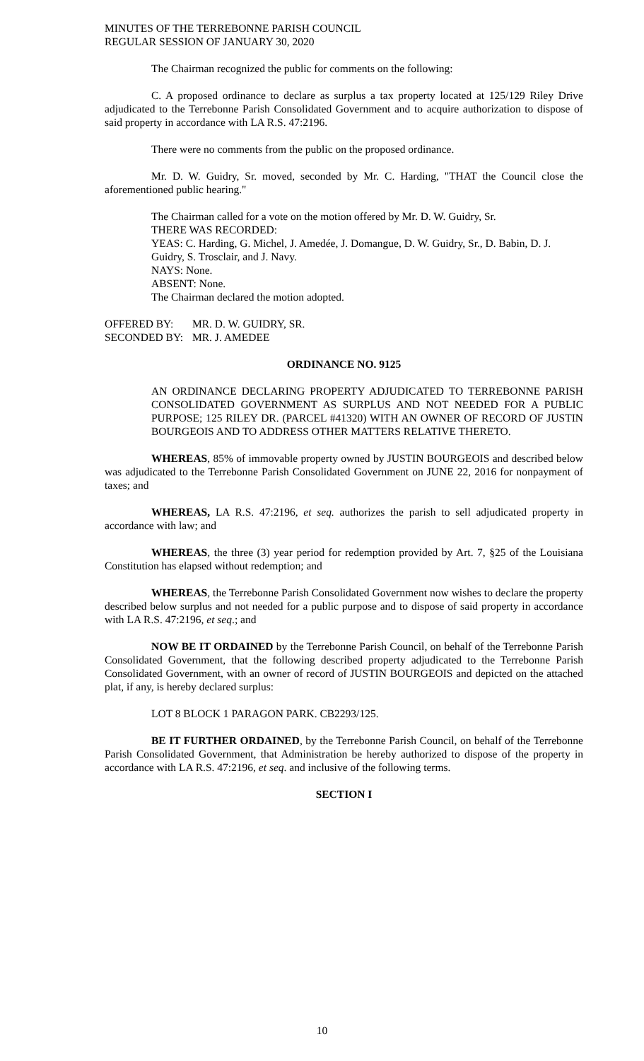MINUTES OF THE TERREBONNE PARISH COUNCIL
REGULAR SESSION OF JANUARY 30, 2020
The Chairman recognized the public for comments on the following:
C. A proposed ordinance to declare as surplus a tax property located at 125/129 Riley Drive adjudicated to the Terrebonne Parish Consolidated Government and to acquire authorization to dispose of said property in accordance with LA R.S. 47:2196.
There were no comments from the public on the proposed ordinance.
Mr. D. W. Guidry, Sr. moved, seconded by Mr. C. Harding, "THAT the Council close the aforementioned public hearing."
The Chairman called for a vote on the motion offered by Mr. D. W. Guidry, Sr.
THERE WAS RECORDED:
YEAS: C. Harding, G. Michel, J. Amedée, J. Domangue, D. W. Guidry, Sr., D. Babin, D. J. Guidry, S. Trosclair, and J. Navy.
NAYS: None.
ABSENT: None.
The Chairman declared the motion adopted.
OFFERED BY: MR. D. W. GUIDRY, SR.
SECONDED BY: MR. J. AMEDEE
ORDINANCE NO. 9125
AN ORDINANCE DECLARING PROPERTY ADJUDICATED TO TERREBONNE PARISH CONSOLIDATED GOVERNMENT AS SURPLUS AND NOT NEEDED FOR A PUBLIC PURPOSE; 125 RILEY DR. (PARCEL #41320) WITH AN OWNER OF RECORD OF JUSTIN BOURGEOIS AND TO ADDRESS OTHER MATTERS RELATIVE THERETO.
WHEREAS, 85% of immovable property owned by JUSTIN BOURGEOIS and described below was adjudicated to the Terrebonne Parish Consolidated Government on JUNE 22, 2016 for nonpayment of taxes; and
WHEREAS, LA R.S. 47:2196, et seq. authorizes the parish to sell adjudicated property in accordance with law; and
WHEREAS, the three (3) year period for redemption provided by Art. 7, §25 of the Louisiana Constitution has elapsed without redemption; and
WHEREAS, the Terrebonne Parish Consolidated Government now wishes to declare the property described below surplus and not needed for a public purpose and to dispose of said property in accordance with LA R.S. 47:2196, et seq.; and
NOW BE IT ORDAINED by the Terrebonne Parish Council, on behalf of the Terrebonne Parish Consolidated Government, that the following described property adjudicated to the Terrebonne Parish Consolidated Government, with an owner of record of JUSTIN BOURGEOIS and depicted on the attached plat, if any, is hereby declared surplus:
LOT 8 BLOCK 1 PARAGON PARK. CB2293/125.
BE IT FURTHER ORDAINED, by the Terrebonne Parish Council, on behalf of the Terrebonne Parish Consolidated Government, that Administration be hereby authorized to dispose of the property in accordance with LA R.S. 47:2196, et seq. and inclusive of the following terms.
SECTION I
10